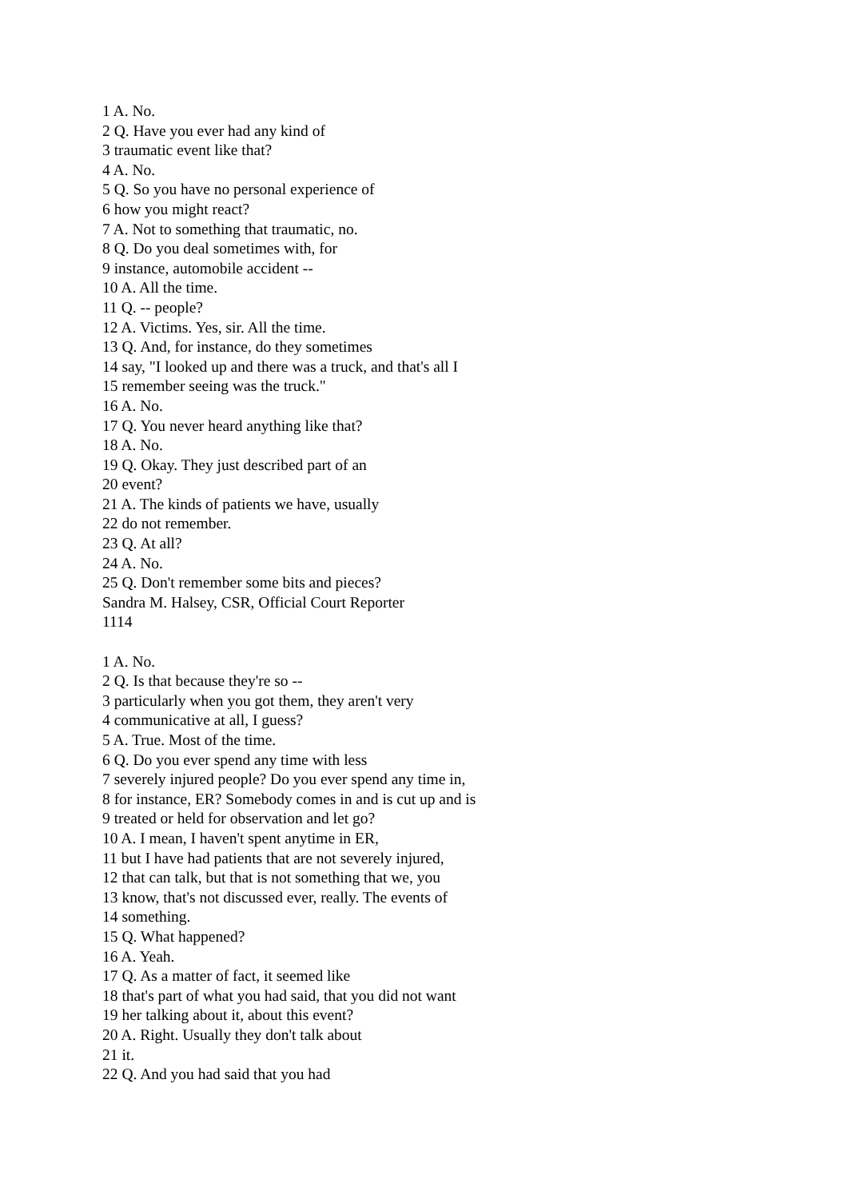1 A. No.
2 Q. Have you ever had any kind of
3 traumatic event like that?
4 A. No.
5 Q. So you have no personal experience of
6 how you might react?
7 A. Not to something that traumatic, no.
8 Q. Do you deal sometimes with, for
9 instance, automobile accident --
10 A. All the time.
11 Q. -- people?
12 A. Victims. Yes, sir. All the time.
13 Q. And, for instance, do they sometimes
14 say, "I looked up and there was a truck, and that's all I
15 remember seeing was the truck."
16 A. No.
17 Q. You never heard anything like that?
18 A. No.
19 Q. Okay. They just described part of an
20 event?
21 A. The kinds of patients we have, usually
22 do not remember.
23 Q. At all?
24 A. No.
25 Q. Don't remember some bits and pieces?
Sandra M. Halsey, CSR, Official Court Reporter
1114
1 A. No.
2 Q. Is that because they're so --
3 particularly when you got them, they aren't very
4 communicative at all, I guess?
5 A. True. Most of the time.
6 Q. Do you ever spend any time with less
7 severely injured people? Do you ever spend any time in,
8 for instance, ER? Somebody comes in and is cut up and is
9 treated or held for observation and let go?
10 A. I mean, I haven't spent anytime in ER,
11 but I have had patients that are not severely injured,
12 that can talk, but that is not something that we, you
13 know, that's not discussed ever, really. The events of
14 something.
15 Q. What happened?
16 A. Yeah.
17 Q. As a matter of fact, it seemed like
18 that's part of what you had said, that you did not want
19 her talking about it, about this event?
20 A. Right. Usually they don't talk about
21 it.
22 Q. And you had said that you had